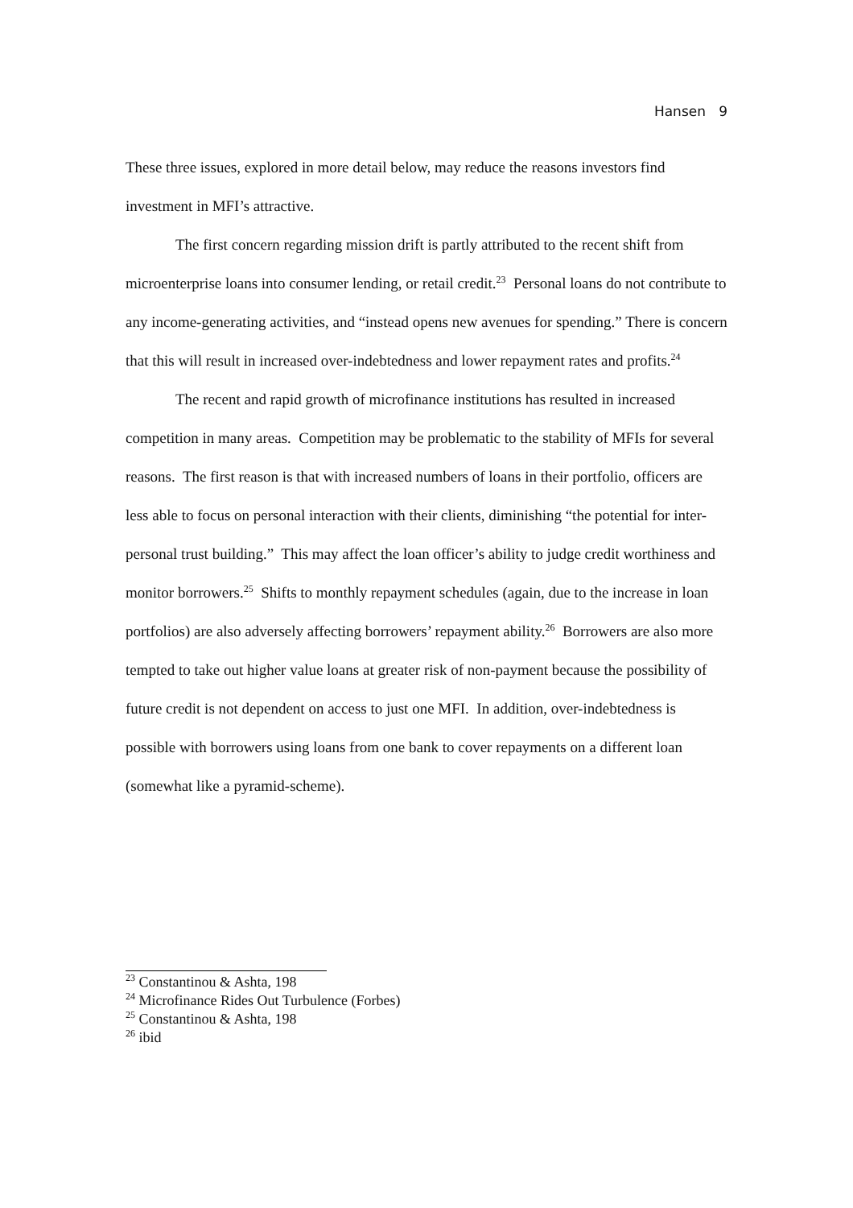Hansen 9
These three issues, explored in more detail below, may reduce the reasons investors find investment in MFI’s attractive.
The first concern regarding mission drift is partly attributed to the recent shift from microenterprise loans into consumer lending, or retail credit.<sup>23</sup> Personal loans do not contribute to any income-generating activities, and “instead opens new avenues for spending.” There is concern that this will result in increased over-indebtedness and lower repayment rates and profits.<sup>24</sup>
The recent and rapid growth of microfinance institutions has resulted in increased competition in many areas. Competition may be problematic to the stability of MFIs for several reasons. The first reason is that with increased numbers of loans in their portfolio, officers are less able to focus on personal interaction with their clients, diminishing “the potential for inter-personal trust building.” This may affect the loan officer’s ability to judge credit worthiness and monitor borrowers.<sup>25</sup> Shifts to monthly repayment schedules (again, due to the increase in loan portfolios) are also adversely affecting borrowers’ repayment ability.<sup>26</sup> Borrowers are also more tempted to take out higher value loans at greater risk of non-payment because the possibility of future credit is not dependent on access to just one MFI. In addition, over-indebtedness is possible with borrowers using loans from one bank to cover repayments on a different loan (somewhat like a pyramid-scheme).
<sup>23</sup> Constantinou & Ashta, 198
<sup>24</sup> Microfinance Rides Out Turbulence (Forbes)
<sup>25</sup> Constantinou & Ashta, 198
<sup>26</sup> ibid